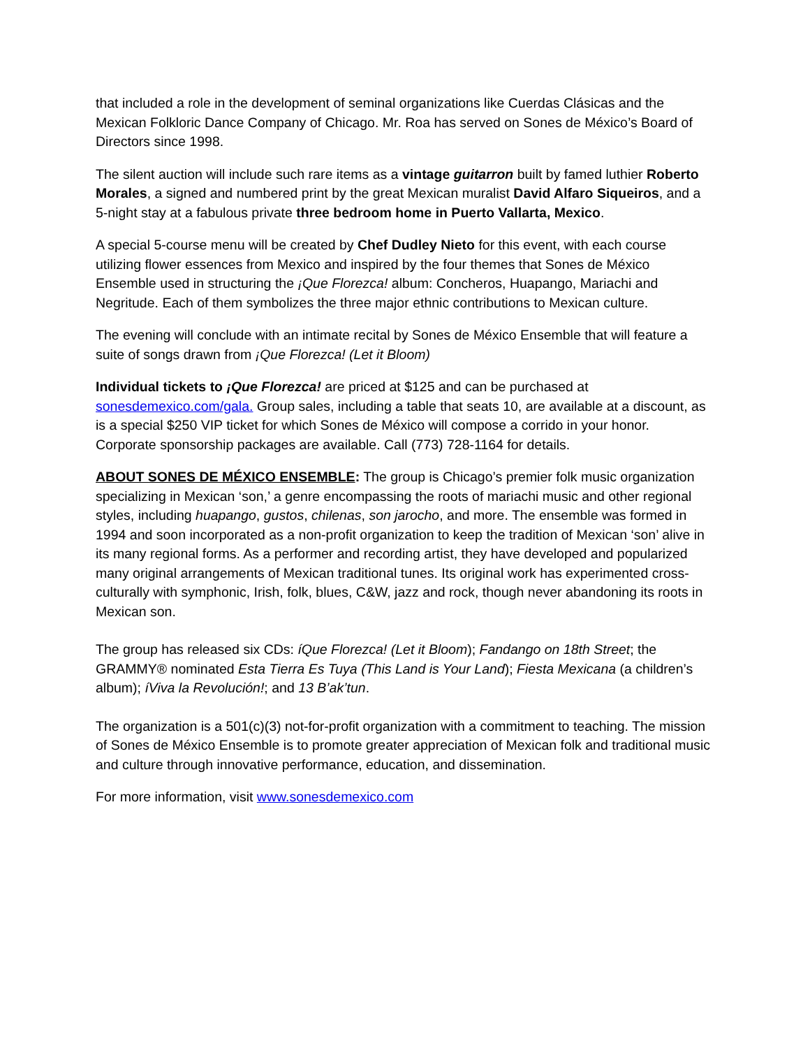that included a role in the development of seminal organizations like Cuerdas Clásicas and the Mexican Folkloric Dance Company of Chicago. Mr. Roa has served on Sones de México’s Board of Directors since 1998.
The silent auction will include such rare items as a vintage guitarron built by famed luthier Roberto Morales, a signed and numbered print by the great Mexican muralist David Alfaro Siqueiros, and a 5-night stay at a fabulous private three bedroom home in Puerto Vallarta, Mexico.
A special 5-course menu will be created by Chef Dudley Nieto for this event, with each course utilizing flower essences from Mexico and inspired by the four themes that Sones de México Ensemble used in structuring the ¡Que Florezca! album: Concheros, Huapango, Mariachi and Negritude. Each of them symbolizes the three major ethnic contributions to Mexican culture.
The evening will conclude with an intimate recital by Sones de México Ensemble that will feature a suite of songs drawn from ¡Que Florezca! (Let it Bloom)
Individual tickets to ¡Que Florezca! are priced at $125 and can be purchased at sonesdemexico.com/gala. Group sales, including a table that seats 10, are available at a discount, as is a special $250 VIP ticket for which Sones de México will compose a corrido in your honor. Corporate sponsorship packages are available. Call (773) 728-1164 for details.
ABOUT SONES DE MÉXICO ENSEMBLE: The group is Chicago’s premier folk music organization specializing in Mexican ‘son,’ a genre encompassing the roots of mariachi music and other regional styles, including huapango, gustos, chilenas, son jarocho, and more. The ensemble was formed in 1994 and soon incorporated as a non-profit organization to keep the tradition of Mexican ‘son’ alive in its many regional forms. As a performer and recording artist, they have developed and popularized many original arrangements of Mexican traditional tunes. Its original work has experimented cross-culturally with symphonic, Irish, folk, blues, C&W, jazz and rock, though never abandoning its roots in Mexican son.
The group has released six CDs: íQue Florezca! (Let it Bloom); Fandango on 18th Street; the GRAMMY® nominated Esta Tierra Es Tuya (This Land is Your Land); Fiesta Mexicana (a children’s album); íViva la Revolución!; and 13 B’ak’tun.
The organization is a 501(c)(3) not-for-profit organization with a commitment to teaching. The mission of Sones de México Ensemble is to promote greater appreciation of Mexican folk and traditional music and culture through innovative performance, education, and dissemination.
For more information, visit www.sonesdemexico.com